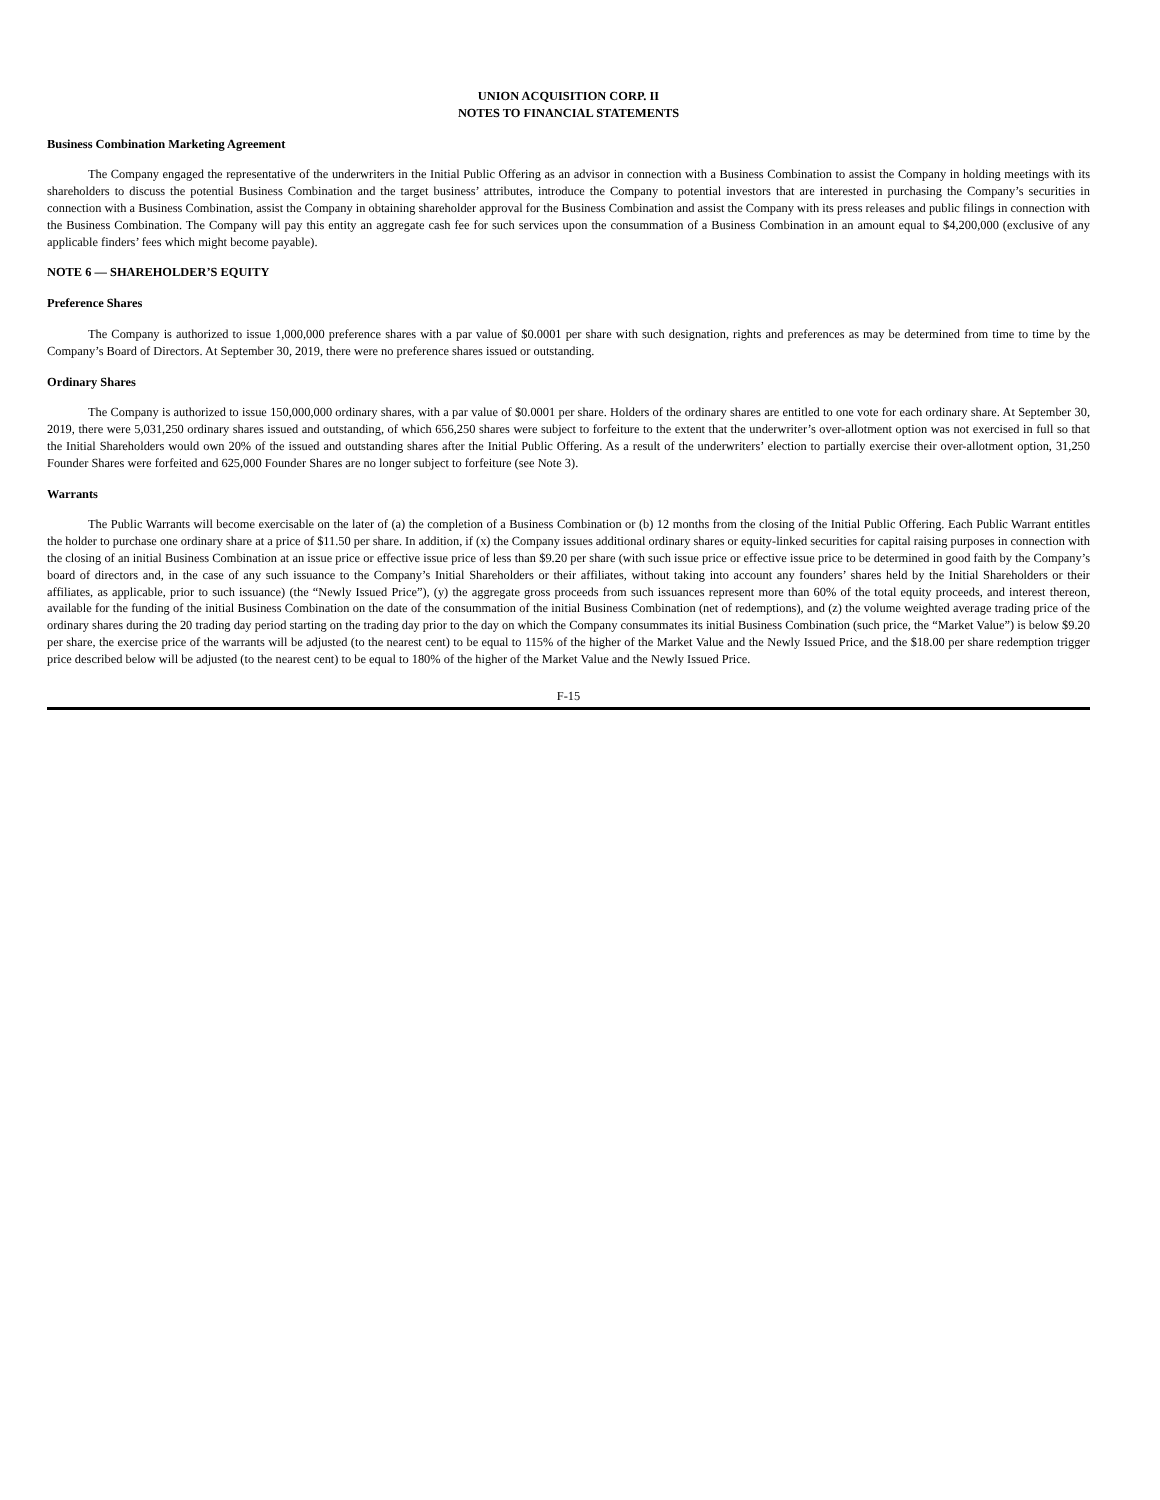UNION ACQUISITION CORP. II
NOTES TO FINANCIAL STATEMENTS
Business Combination Marketing Agreement
The Company engaged the representative of the underwriters in the Initial Public Offering as an advisor in connection with a Business Combination to assist the Company in holding meetings with its shareholders to discuss the potential Business Combination and the target business’ attributes, introduce the Company to potential investors that are interested in purchasing the Company’s securities in connection with a Business Combination, assist the Company in obtaining shareholder approval for the Business Combination and assist the Company with its press releases and public filings in connection with the Business Combination. The Company will pay this entity an aggregate cash fee for such services upon the consummation of a Business Combination in an amount equal to $4,200,000 (exclusive of any applicable finders’ fees which might become payable).
NOTE 6 — SHAREHOLDER’S EQUITY
Preference Shares
The Company is authorized to issue 1,000,000 preference shares with a par value of $0.0001 per share with such designation, rights and preferences as may be determined from time to time by the Company’s Board of Directors. At September 30, 2019, there were no preference shares issued or outstanding.
Ordinary Shares
The Company is authorized to issue 150,000,000 ordinary shares, with a par value of $0.0001 per share. Holders of the ordinary shares are entitled to one vote for each ordinary share. At September 30, 2019, there were 5,031,250 ordinary shares issued and outstanding, of which 656,250 shares were subject to forfeiture to the extent that the underwriter’s over-allotment option was not exercised in full so that the Initial Shareholders would own 20% of the issued and outstanding shares after the Initial Public Offering. As a result of the underwriters’ election to partially exercise their over-allotment option, 31,250 Founder Shares were forfeited and 625,000 Founder Shares are no longer subject to forfeiture (see Note 3).
Warrants
The Public Warrants will become exercisable on the later of (a) the completion of a Business Combination or (b) 12 months from the closing of the Initial Public Offering. Each Public Warrant entitles the holder to purchase one ordinary share at a price of $11.50 per share. In addition, if (x) the Company issues additional ordinary shares or equity-linked securities for capital raising purposes in connection with the closing of an initial Business Combination at an issue price or effective issue price of less than $9.20 per share (with such issue price or effective issue price to be determined in good faith by the Company’s board of directors and, in the case of any such issuance to the Company’s Initial Shareholders or their affiliates, without taking into account any founders’ shares held by the Initial Shareholders or their affiliates, as applicable, prior to such issuance) (the “Newly Issued Price”), (y) the aggregate gross proceeds from such issuances represent more than 60% of the total equity proceeds, and interest thereon, available for the funding of the initial Business Combination on the date of the consummation of the initial Business Combination (net of redemptions), and (z) the volume weighted average trading price of the ordinary shares during the 20 trading day period starting on the trading day prior to the day on which the Company consummates its initial Business Combination (such price, the “Market Value”) is below $9.20 per share, the exercise price of the warrants will be adjusted (to the nearest cent) to be equal to 115% of the higher of the Market Value and the Newly Issued Price, and the $18.00 per share redemption trigger price described below will be adjusted (to the nearest cent) to be equal to 180% of the higher of the Market Value and the Newly Issued Price.
F-15